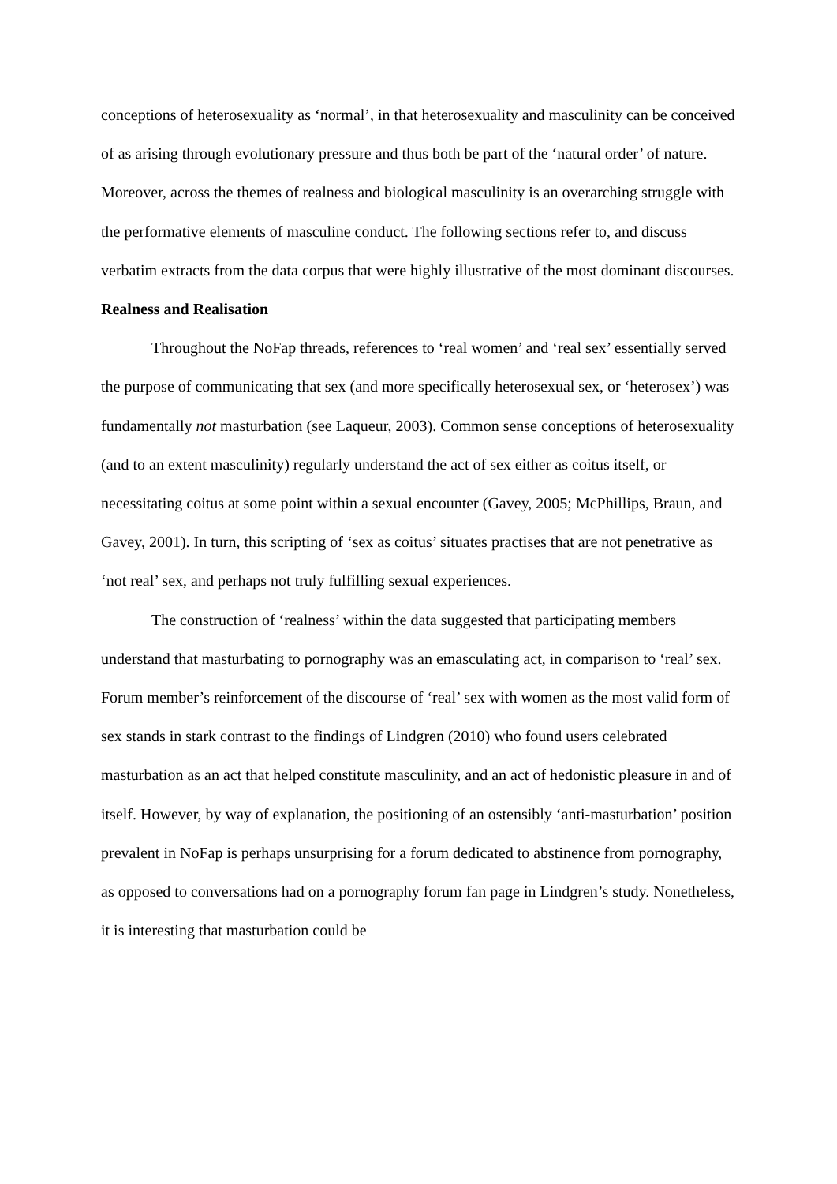conceptions of heterosexuality as ‘normal’, in that heterosexuality and masculinity can be conceived of as arising through evolutionary pressure and thus both be part of the ‘natural order’ of nature. Moreover, across the themes of realness and biological masculinity is an overarching struggle with the performative elements of masculine conduct. The following sections refer to, and discuss verbatim extracts from the data corpus that were highly illustrative of the most dominant discourses.
Realness and Realisation
Throughout the NoFap threads, references to ‘real women’ and ‘real sex’ essentially served the purpose of communicating that sex (and more specifically heterosexual sex, or ‘heterosex’) was fundamentally not masturbation (see Laqueur, 2003). Common sense conceptions of heterosexuality (and to an extent masculinity) regularly understand the act of sex either as coitus itself, or necessitating coitus at some point within a sexual encounter (Gavey, 2005; McPhillips, Braun, and Gavey, 2001). In turn, this scripting of ‘sex as coitus’ situates practises that are not penetrative as ‘not real’ sex, and perhaps not truly fulfilling sexual experiences.
The construction of ‘realness’ within the data suggested that participating members understand that masturbating to pornography was an emasculating act, in comparison to ‘real’ sex. Forum member’s reinforcement of the discourse of ‘real’ sex with women as the most valid form of sex stands in stark contrast to the findings of Lindgren (2010) who found users celebrated masturbation as an act that helped constitute masculinity, and an act of hedonistic pleasure in and of itself. However, by way of explanation, the positioning of an ostensibly ‘anti-masturbation’ position prevalent in NoFap is perhaps unsurprising for a forum dedicated to abstinence from pornography, as opposed to conversations had on a pornography forum fan page in Lindgren’s study. Nonetheless, it is interesting that masturbation could be